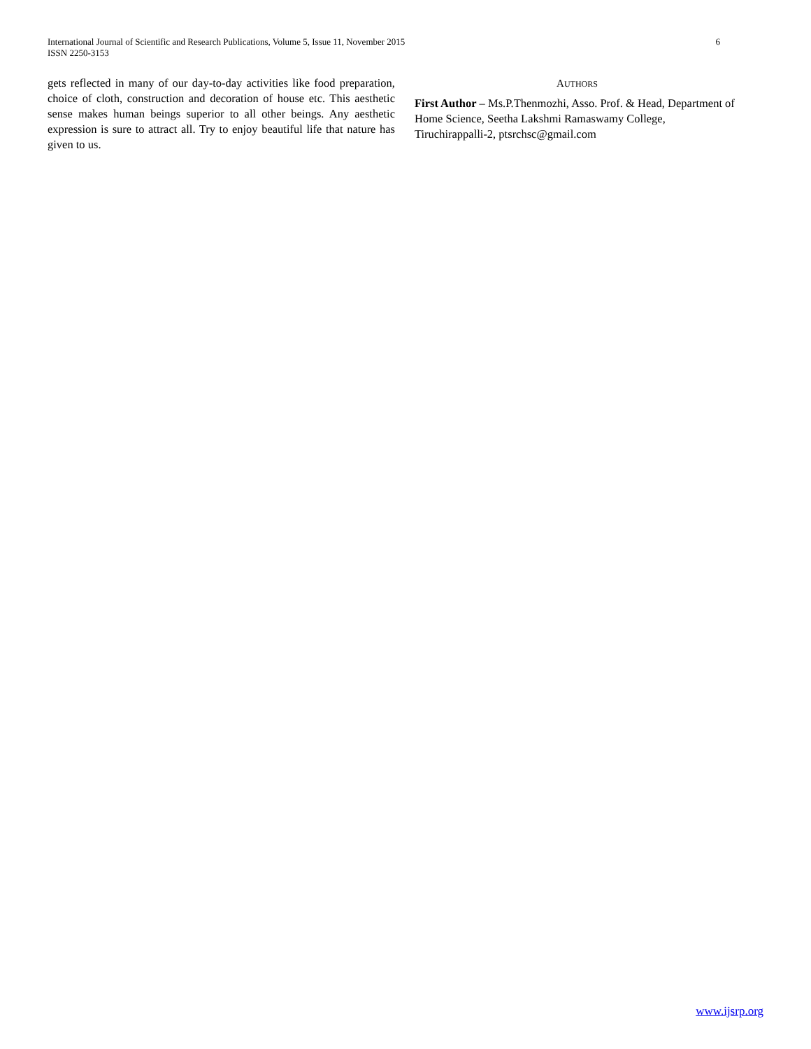International Journal of Scientific and Research Publications, Volume 5, Issue 11, November 2015
ISSN 2250-3153
6
gets reflected in many of our day-to-day activities like food preparation, choice of cloth, construction and decoration of house etc. This aesthetic sense makes human beings superior to all other beings. Any aesthetic expression is sure to attract all. Try to enjoy beautiful life that nature has given to us.
AUTHORS
First Author – Ms.P.Thenmozhi, Asso. Prof. & Head, Department of Home Science, Seetha Lakshmi Ramaswamy College, Tiruchirappalli-2, ptsrchsc@gmail.com
www.ijsrp.org